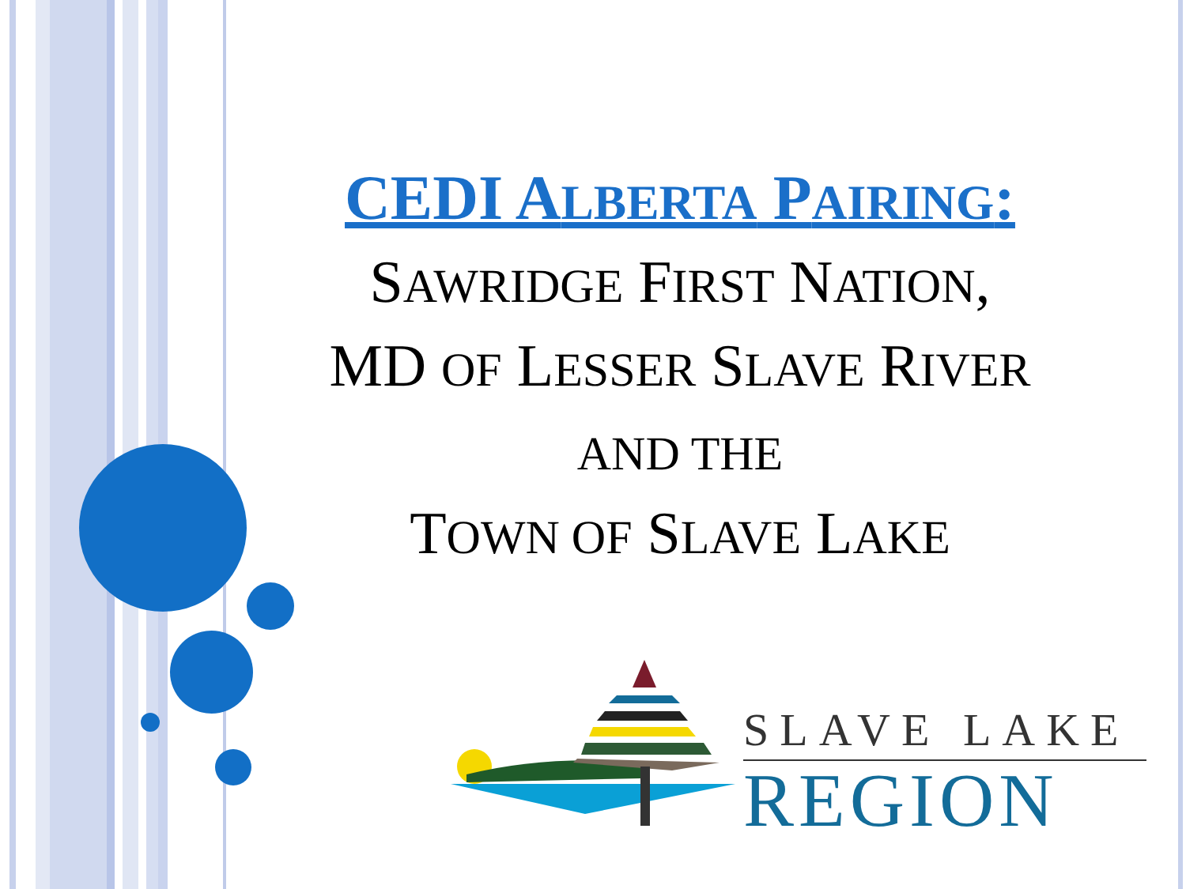CEDI ALBERTA PAIRING:
SAWRIDGE FIRST NATION,
MD OF LESSER SLAVE RIVER
AND THE
TOWN OF SLAVE LAKE
SLAVE LAKE
REGION